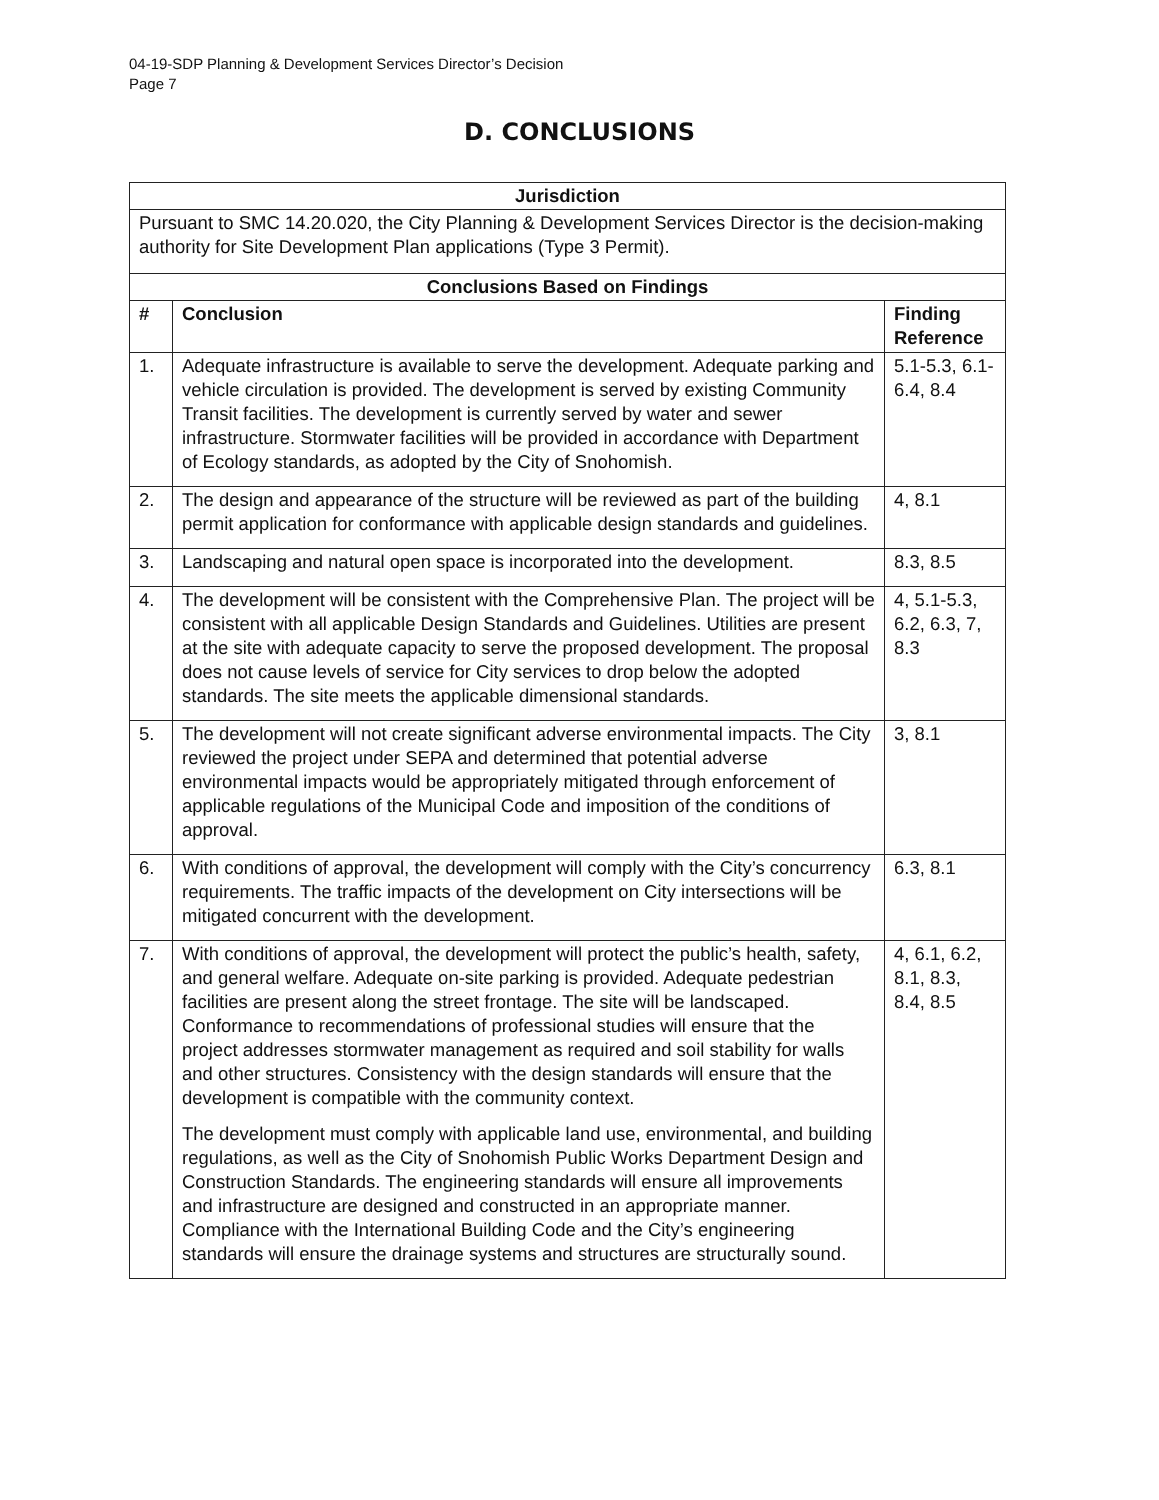04-19-SDP Planning & Development Services Director’s Decision
Page 7
D. CONCLUSIONS
| Jurisdiction | | |
| --- | --- | --- |
| Pursuant to SMC 14.20.020, the City Planning & Development Services Director is the decision-making authority for Site Development Plan applications (Type 3 Permit). | | |
| Conclusions Based on Findings | | |
| # | Conclusion | Finding Reference |
| 1. | Adequate infrastructure is available to serve the development. Adequate parking and vehicle circulation is provided. The development is served by existing Community Transit facilities. The development is currently served by water and sewer infrastructure. Stormwater facilities will be provided in accordance with Department of Ecology standards, as adopted by the City of Snohomish. | 5.1-5.3, 6.1-6.4, 8.4 |
| 2. | The design and appearance of the structure will be reviewed as part of the building permit application for conformance with applicable design standards and guidelines. | 4, 8.1 |
| 3. | Landscaping and natural open space is incorporated into the development. | 8.3, 8.5 |
| 4. | The development will be consistent with the Comprehensive Plan. The project will be consistent with all applicable Design Standards and Guidelines. Utilities are present at the site with adequate capacity to serve the proposed development. The proposal does not cause levels of service for City services to drop below the adopted standards. The site meets the applicable dimensional standards. | 4, 5.1-5.3, 6.2, 6.3, 7, 8.3 |
| 5. | The development will not create significant adverse environmental impacts. The City reviewed the project under SEPA and determined that potential adverse environmental impacts would be appropriately mitigated through enforcement of applicable regulations of the Municipal Code and imposition of the conditions of approval. | 3, 8.1 |
| 6. | With conditions of approval, the development will comply with the City’s concurrency requirements. The traffic impacts of the development on City intersections will be mitigated concurrent with the development. | 6.3, 8.1 |
| 7. | With conditions of approval, the development will protect the public’s health, safety, and general welfare. Adequate on-site parking is provided. Adequate pedestrian facilities are present along the street frontage. The site will be landscaped. Conformance to recommendations of professional studies will ensure that the project addresses stormwater management as required and soil stability for walls and other structures. Consistency with the design standards will ensure that the development is compatible with the community context. The development must comply with applicable land use, environmental, and building regulations, as well as the City of Snohomish Public Works Department Design and Construction Standards. The engineering standards will ensure all improvements and infrastructure are designed and constructed in an appropriate manner. Compliance with the International Building Code and the City’s engineering standards will ensure the drainage systems and structures are structurally sound. | 4, 6.1, 6.2, 8.1, 8.3, 8.4, 8.5 |